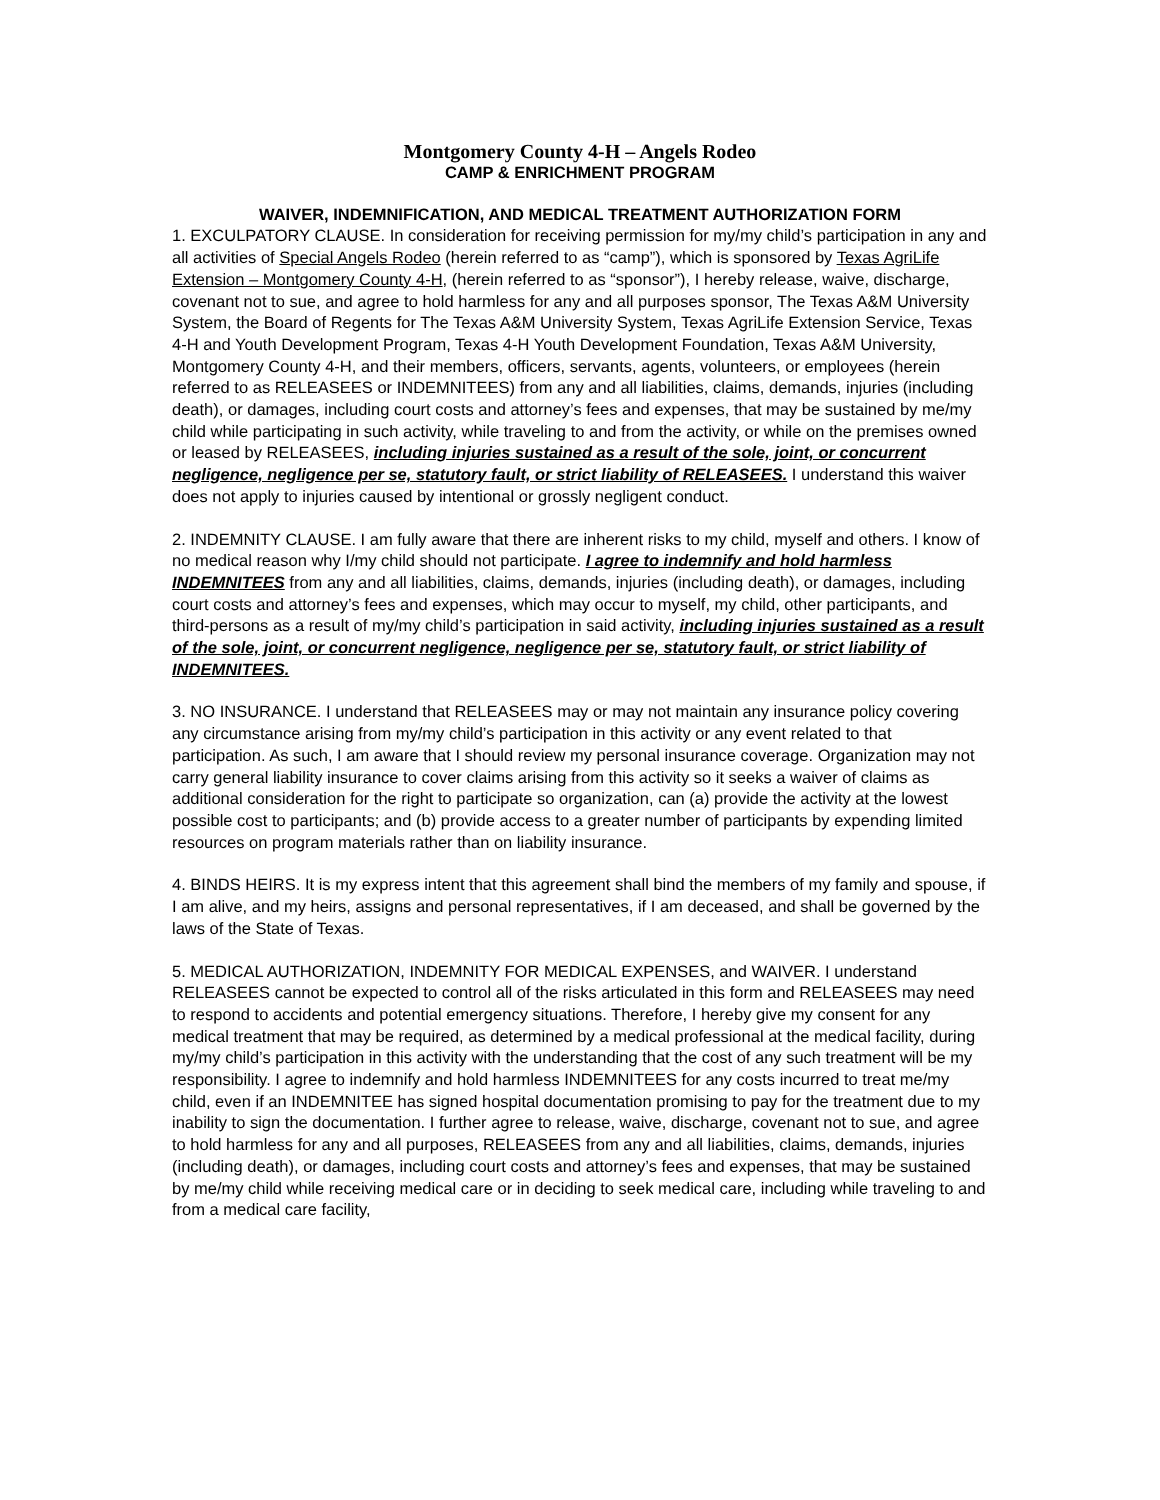Montgomery County 4-H – Angels Rodeo
CAMP & ENRICHMENT PROGRAM
WAIVER, INDEMNIFICATION, AND MEDICAL TREATMENT AUTHORIZATION FORM
1. EXCULPATORY CLAUSE. In consideration for receiving permission for my/my child’s participation in any and all activities of Special Angels Rodeo (herein referred to as “camp”), which is sponsored by Texas AgriLife Extension – Montgomery County 4-H, (herein referred to as “sponsor”), I hereby release, waive, discharge, covenant not to sue, and agree to hold harmless for any and all purposes sponsor, The Texas A&M University System, the Board of Regents for The Texas A&M University System, Texas AgriLife Extension Service, Texas 4-H and Youth Development Program, Texas 4-H Youth Development Foundation, Texas A&M University, Montgomery County 4-H, and their members, officers, servants, agents, volunteers, or employees (herein referred to as RELEASEES or INDEMNITEES) from any and all liabilities, claims, demands, injuries (including death), or damages, including court costs and attorney’s fees and expenses, that may be sustained by me/my child while participating in such activity, while traveling to and from the activity, or while on the premises owned or leased by RELEASEES, including injuries sustained as a result of the sole, joint, or concurrent negligence, negligence per se, statutory fault, or strict liability of RELEASEES. I understand this waiver does not apply to injuries caused by intentional or grossly negligent conduct.
2. INDEMNITY CLAUSE. I am fully aware that there are inherent risks to my child, myself and others. I know of no medical reason why I/my child should not participate. I agree to indemnify and hold harmless INDEMNITEES from any and all liabilities, claims, demands, injuries (including death), or damages, including court costs and attorney’s fees and expenses, which may occur to myself, my child, other participants, and third-persons as a result of my/my child’s participation in said activity, including injuries sustained as a result of the sole, joint, or concurrent negligence, negligence per se, statutory fault, or strict liability of INDEMNITEES.
3. NO INSURANCE. I understand that RELEASEES may or may not maintain any insurance policy covering any circumstance arising from my/my child’s participation in this activity or any event related to that participation. As such, I am aware that I should review my personal insurance coverage. Organization may not carry general liability insurance to cover claims arising from this activity so it seeks a waiver of claims as additional consideration for the right to participate so organization, can (a) provide the activity at the lowest possible cost to participants; and (b) provide access to a greater number of participants by expending limited resources on program materials rather than on liability insurance.
4. BINDS HEIRS. It is my express intent that this agreement shall bind the members of my family and spouse, if I am alive, and my heirs, assigns and personal representatives, if I am deceased, and shall be governed by the laws of the State of Texas.
5. MEDICAL AUTHORIZATION, INDEMNITY FOR MEDICAL EXPENSES, and WAIVER. I understand RELEASEES cannot be expected to control all of the risks articulated in this form and RELEASEES may need to respond to accidents and potential emergency situations. Therefore, I hereby give my consent for any medical treatment that may be required, as determined by a medical professional at the medical facility, during my/my child’s participation in this activity with the understanding that the cost of any such treatment will be my responsibility. I agree to indemnify and hold harmless INDEMNITEES for any costs incurred to treat me/my child, even if an INDEMNITEE has signed hospital documentation promising to pay for the treatment due to my inability to sign the documentation. I further agree to release, waive, discharge, covenant not to sue, and agree to hold harmless for any and all purposes, RELEASEES from any and all liabilities, claims, demands, injuries (including death), or damages, including court costs and attorney’s fees and expenses, that may be sustained by me/my child while receiving medical care or in deciding to seek medical care, including while traveling to and from a medical care facility,